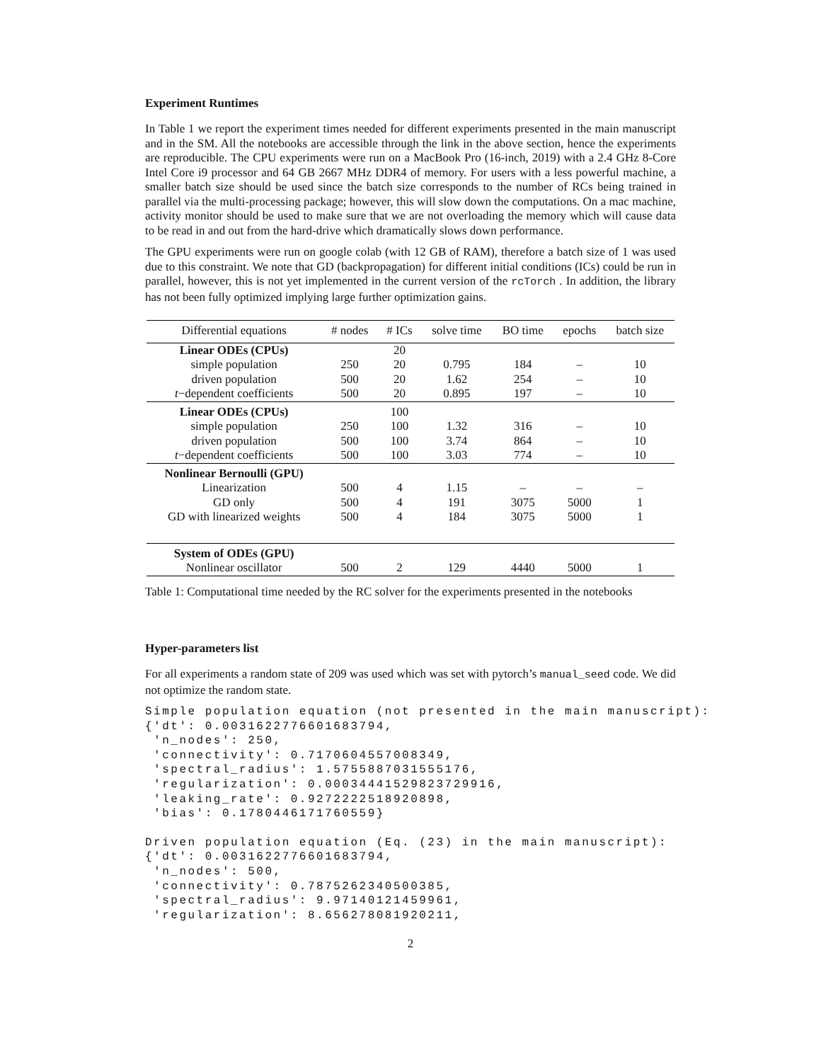Experiment Runtimes
In Table 1 we report the experiment times needed for different experiments presented in the main manuscript and in the SM. All the notebooks are accessible through the link in the above section, hence the experiments are reproducible. The CPU experiments were run on a MacBook Pro (16-inch, 2019) with a 2.4 GHz 8-Core Intel Core i9 processor and 64 GB 2667 MHz DDR4 of memory. For users with a less powerful machine, a smaller batch size should be used since the batch size corresponds to the number of RCs being trained in parallel via the multi-processing package; however, this will slow down the computations. On a mac machine, activity monitor should be used to make sure that we are not overloading the memory which will cause data to be read in and out from the hard-drive which dramatically slows down performance.
The GPU experiments were run on google colab (with 12 GB of RAM), therefore a batch size of 1 was used due to this constraint. We note that GD (backpropagation) for different initial conditions (ICs) could be run in parallel, however, this is not yet implemented in the current version of the rcTorch . In addition, the library has not been fully optimized implying large further optimization gains.
| Differential equations | # nodes | # ICs | solve time | BO time | epochs | batch size |
| --- | --- | --- | --- | --- | --- | --- |
| Linear ODEs (CPUs) | | 20 | | | | |
| simple population | 250 | 20 | 0.795 | 184 | – | 10 |
| driven population | 500 | 20 | 1.62 | 254 | – | 10 |
| t −dependent coefficients | 500 | 20 | 0.895 | 197 | – | 10 |
| Linear ODEs (CPUs) | | 100 | | | | |
| simple population | 250 | 100 | 1.32 | 316 | – | 10 |
| driven population | 500 | 100 | 3.74 | 864 | – | 10 |
| t −dependent coefficients | 500 | 100 | 3.03 | 774 | – | 10 |
| Nonlinear Bernoulli (GPU) | | | | | | |
| Linearization | 500 | 4 | 1.15 | – | – | – |
| GD only | 500 | 4 | 191 | 3075 | 5000 | 1 |
| GD with linearized weights | 500 | 4 | 184 | 3075 | 5000 | 1 |
| System of ODEs (GPU) | | | | | | |
| Nonlinear oscillator | 500 | 2 | 129 | 4440 | 5000 | 1 |
Table 1: Computational time needed by the RC solver for the experiments presented in the notebooks
Hyper-parameters list
For all experiments a random state of 209 was used which was set with pytorch’s manual_seed code. We did not optimize the random state.
Simple population equation (not presented in the main manuscript):
{'dt': 0.0031622776601683794,
 'n_nodes': 250,
 'connectivity': 0.7170604557008349,
 'spectral_radius': 1.5755887031555176,
 'regularization': 0.00034441529823729916,
 'leaking_rate': 0.9272222518920898,
 'bias': 0.1780446171760559}
Driven population equation (Eq. (23) in the main manuscript):
{'dt': 0.0031622776601683794,
 'n_nodes': 500,
 'connectivity': 0.7875262340500385,
 'spectral_radius': 9.97140121459961,
 'regularization': 8.656278081920211,
2